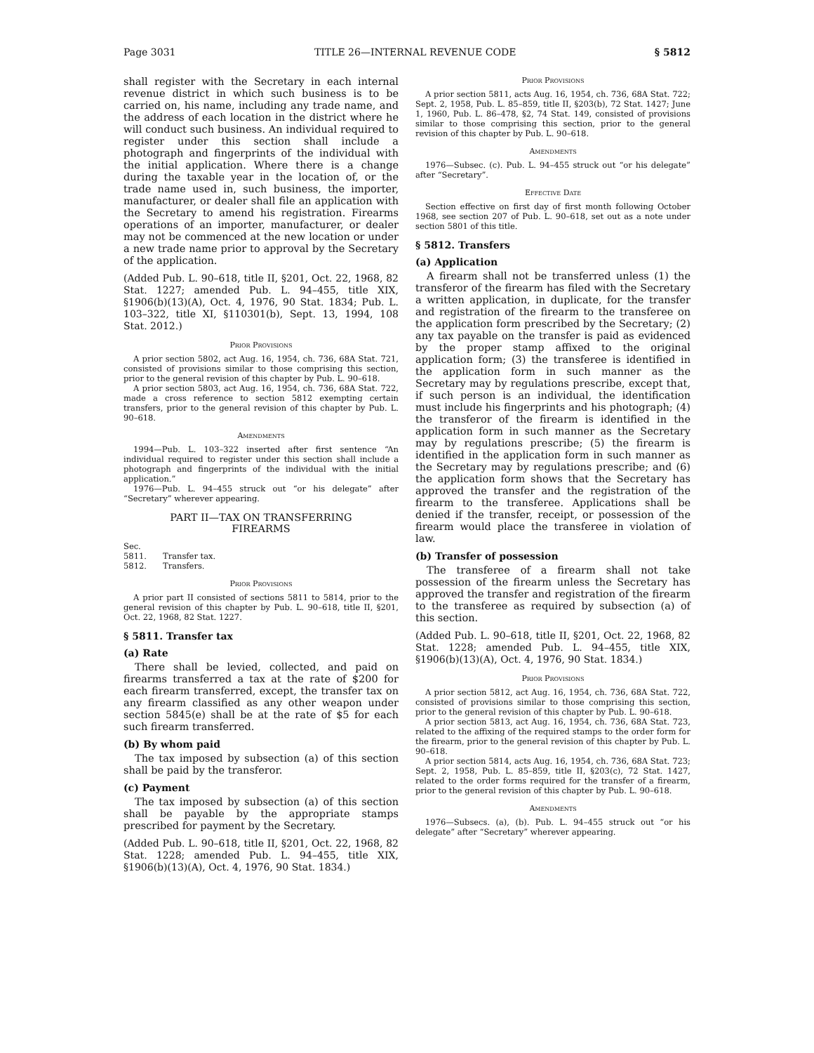Page 3031 TITLE 26—INTERNAL REVENUE CODE § 5812
shall register with the Secretary in each internal revenue district in which such business is to be carried on, his name, including any trade name, and the address of each location in the district where he will conduct such business. An individual required to register under this section shall include a photograph and fingerprints of the individual with the initial application. Where there is a change during the taxable year in the location of, or the trade name used in, such business, the importer, manufacturer, or dealer shall file an application with the Secretary to amend his registration. Firearms operations of an importer, manufacturer, or dealer may not be commenced at the new location or under a new trade name prior to approval by the Secretary of the application.
(Added Pub. L. 90–618, title II, §201, Oct. 22, 1968, 82 Stat. 1227; amended Pub. L. 94–455, title XIX, §1906(b)(13)(A), Oct. 4, 1976, 90 Stat. 1834; Pub. L. 103–322, title XI, §110301(b), Sept. 13, 1994, 108 Stat. 2012.)
Prior Provisions
A prior section 5802, act Aug. 16, 1954, ch. 736, 68A Stat. 721, consisted of provisions similar to those comprising this section, prior to the general revision of this chapter by Pub. L. 90–618.
A prior section 5803, act Aug. 16, 1954, ch. 736, 68A Stat. 722, made a cross reference to section 5812 exempting certain transfers, prior to the general revision of this chapter by Pub. L. 90–618.
Amendments
1994—Pub. L. 103–322 inserted after first sentence “An individual required to register under this section shall include a photograph and fingerprints of the individual with the initial application.”
1976—Pub. L. 94–455 struck out “or his delegate” after “Secretary” wherever appearing.
PART II—TAX ON TRANSFERRING
FIREARMS
Sec.
5811. Transfer tax.
5812. Transfers.
Prior Provisions
A prior part II consisted of sections 5811 to 5814, prior to the general revision of this chapter by Pub. L. 90–618, title II, §201, Oct. 22, 1968, 82 Stat. 1227.
§ 5811. Transfer tax
(a) Rate
There shall be levied, collected, and paid on firearms transferred a tax at the rate of $200 for each firearm transferred, except, the transfer tax on any firearm classified as any other weapon under section 5845(e) shall be at the rate of $5 for each such firearm transferred.
(b) By whom paid
The tax imposed by subsection (a) of this section shall be paid by the transferor.
(c) Payment
The tax imposed by subsection (a) of this section shall be payable by the appropriate stamps prescribed for payment by the Secretary.
(Added Pub. L. 90–618, title II, §201, Oct. 22, 1968, 82 Stat. 1228; amended Pub. L. 94–455, title XIX, §1906(b)(13)(A), Oct. 4, 1976, 90 Stat. 1834.)
Prior Provisions
A prior section 5811, acts Aug. 16, 1954, ch. 736, 68A Stat. 722; Sept. 2, 1958, Pub. L. 85–859, title II, §203(b), 72 Stat. 1427; June 1, 1960, Pub. L. 86–478, §2, 74 Stat. 149, consisted of provisions similar to those comprising this section, prior to the general revision of this chapter by Pub. L. 90–618.
Amendments
1976—Subsec. (c). Pub. L. 94–455 struck out “or his delegate” after “Secretary”.
Effective Date
Section effective on first day of first month following October 1968, see section 207 of Pub. L. 90–618, set out as a note under section 5801 of this title.
§ 5812. Transfers
(a) Application
A firearm shall not be transferred unless (1) the transferor of the firearm has filed with the Secretary a written application, in duplicate, for the transfer and registration of the firearm to the transferee on the application form prescribed by the Secretary; (2) any tax payable on the transfer is paid as evidenced by the proper stamp affixed to the original application form; (3) the transferee is identified in the application form in such manner as the Secretary may by regulations prescribe, except that, if such person is an individual, the identification must include his fingerprints and his photograph; (4) the transferor of the firearm is identified in the application form in such manner as the Secretary may by regulations prescribe; (5) the firearm is identified in the application form in such manner as the Secretary may by regulations prescribe; and (6) the application form shows that the Secretary has approved the transfer and the registration of the firearm to the transferee. Applications shall be denied if the transfer, receipt, or possession of the firearm would place the transferee in violation of law.
(b) Transfer of possession
The transferee of a firearm shall not take possession of the firearm unless the Secretary has approved the transfer and registration of the firearm to the transferee as required by subsection (a) of this section.
(Added Pub. L. 90–618, title II, §201, Oct. 22, 1968, 82 Stat. 1228; amended Pub. L. 94–455, title XIX, §1906(b)(13)(A), Oct. 4, 1976, 90 Stat. 1834.)
Prior Provisions
A prior section 5812, act Aug. 16, 1954, ch. 736, 68A Stat. 722, consisted of provisions similar to those comprising this section, prior to the general revision of this chapter by Pub. L. 90–618.
A prior section 5813, act Aug. 16, 1954, ch. 736, 68A Stat. 723, related to the affixing of the required stamps to the order form for the firearm, prior to the general revision of this chapter by Pub. L. 90–618.
A prior section 5814, acts Aug. 16, 1954, ch. 736, 68A Stat. 723; Sept. 2, 1958, Pub. L. 85–859, title II, §203(c), 72 Stat. 1427, related to the order forms required for the transfer of a firearm, prior to the general revision of this chapter by Pub. L. 90–618.
Amendments
1976—Subsecs. (a), (b). Pub. L. 94–455 struck out “or his delegate” after “Secretary” wherever appearing.